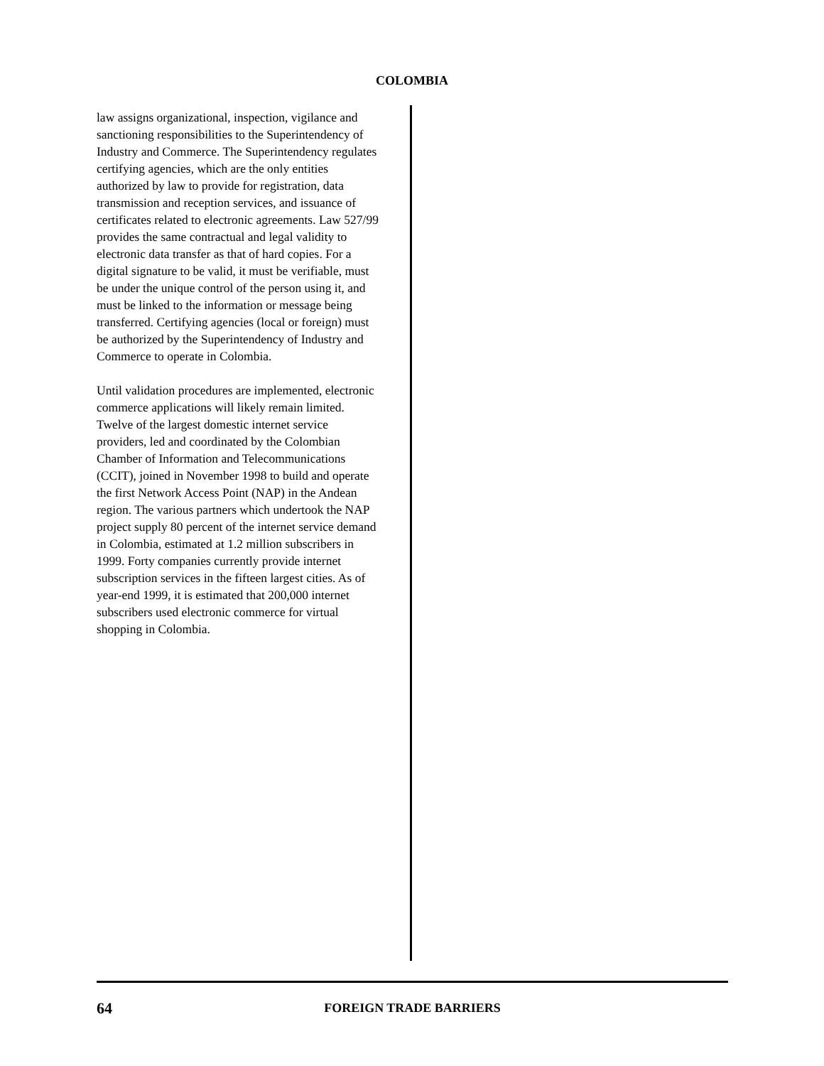COLOMBIA
law assigns organizational, inspection, vigilance and sanctioning responsibilities to the Superintendency of Industry and Commerce. The Superintendency regulates certifying agencies, which are the only entities authorized by law to provide for registration, data transmission and reception services, and issuance of certificates related to electronic agreements. Law 527/99 provides the same contractual and legal validity to electronic data transfer as that of hard copies. For a digital signature to be valid, it must be verifiable, must be under the unique control of the person using it, and must be linked to the information or message being transferred. Certifying agencies (local or foreign) must be authorized by the Superintendency of Industry and Commerce to operate in Colombia.
Until validation procedures are implemented, electronic commerce applications will likely remain limited. Twelve of the largest domestic internet service providers, led and coordinated by the Colombian Chamber of Information and Telecommunications (CCIT), joined in November 1998 to build and operate the first Network Access Point (NAP) in the Andean region. The various partners which undertook the NAP project supply 80 percent of the internet service demand in Colombia, estimated at 1.2 million subscribers in 1999. Forty companies currently provide internet subscription services in the fifteen largest cities. As of year-end 1999, it is estimated that 200,000 internet subscribers used electronic commerce for virtual shopping in Colombia.
64 FOREIGN TRADE BARRIERS